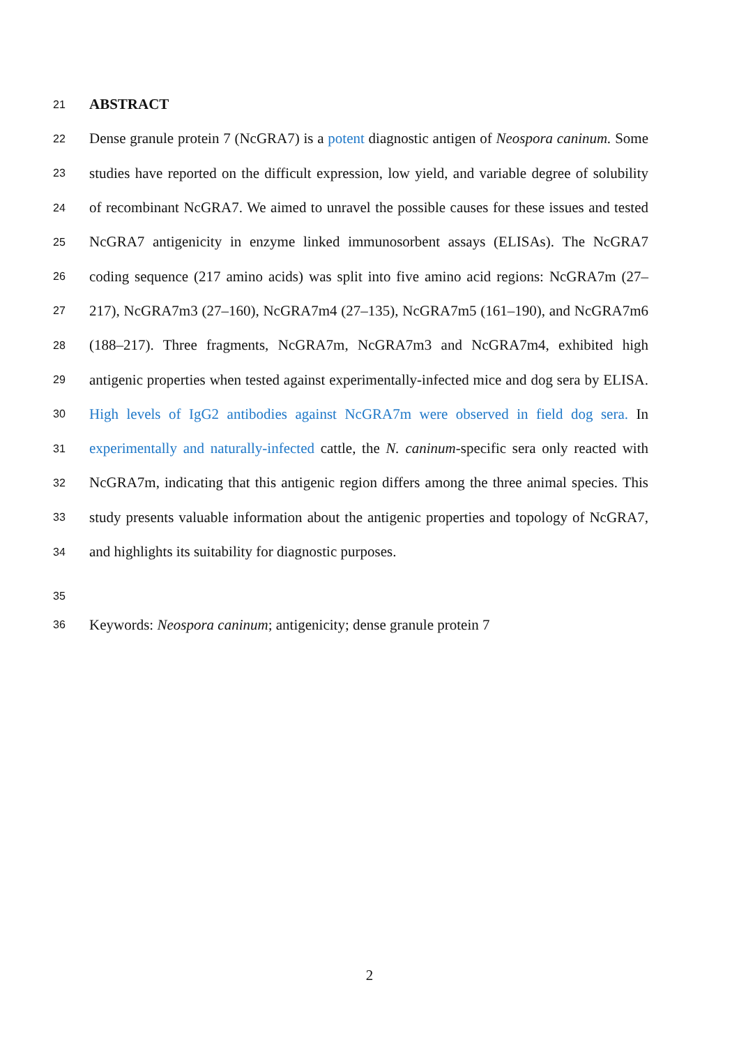21 ABSTRACT
22 Dense granule protein 7 (NcGRA7) is a potent diagnostic antigen of Neospora caninum. Some
23 studies have reported on the difficult expression, low yield, and variable degree of solubility
24 of recombinant NcGRA7. We aimed to unravel the possible causes for these issues and tested
25 NcGRA7 antigenicity in enzyme linked immunosorbent assays (ELISAs). The NcGRA7
26 coding sequence (217 amino acids) was split into five amino acid regions: NcGRA7m (27–
27 217), NcGRA7m3 (27–160), NcGRA7m4 (27–135), NcGRA7m5 (161–190), and NcGRA7m6
28 (188–217). Three fragments, NcGRA7m, NcGRA7m3 and NcGRA7m4, exhibited high
29 antigenic properties when tested against experimentally-infected mice and dog sera by ELISA.
30 High levels of IgG2 antibodies against NcGRA7m were observed in field dog sera. In
31 experimentally and naturally-infected cattle, the N. caninum-specific sera only reacted with
32 NcGRA7m, indicating that this antigenic region differs among the three animal species. This
33 study presents valuable information about the antigenic properties and topology of NcGRA7,
34 and highlights its suitability for diagnostic purposes.
35
36 Keywords: Neospora caninum; antigenicity; dense granule protein 7
2